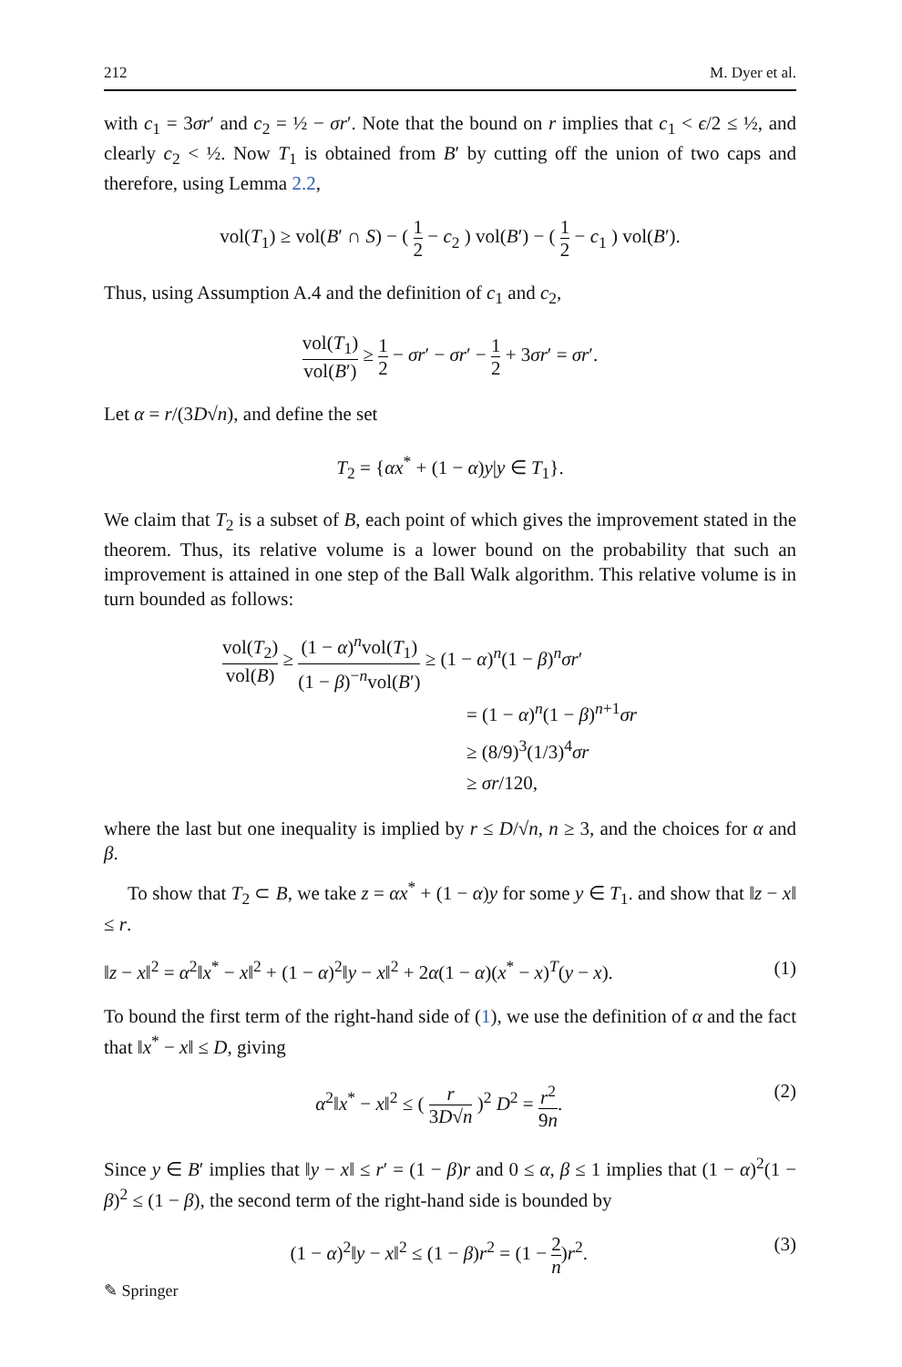212 M. Dyer et al.
with c<sub>1</sub> = 3σr′ and c<sub>2</sub> = ½ − σr′. Note that the bound on r implies that c<sub>1</sub> < ϵ/2 ≤ ½, and clearly c<sub>2</sub> < ½. Now T<sub>1</sub> is obtained from B′ by cutting off the union of two caps and therefore, using Lemma 2.2,
vol(T<sub>1</sub>) ≥ vol(B′ ∩ S) − ( 1 2 − c<sub>2</sub> ) vol(B′) − ( 1 2 − c<sub>1</sub> ) vol(B′).
Thus, using Assumption A.4 and the definition of c<sub>1</sub> and c<sub>2</sub>,
vol(T<sub>1</sub>) vol(B′) ≥ 1 2 − σr′ − σr′ − 1 2 + 3σr′ = σr′.
Let α = r/(3D√n), and define the set
T<sub>2</sub> = {αx<sup>*</sup> + (1 − α)y|y ∈ T<sub>1</sub>}.
We claim that T<sub>2</sub> is a subset of B, each point of which gives the improvement stated in the theorem. Thus, its relative volume is a lower bound on the probability that such an improvement is attained in one step of the Ball Walk algorithm. This relative volume is in turn bounded as follows:
vol(T<sub>2</sub>) vol(B) ≥ (1 − α)<sup>n</sup>vol(T<sub>1</sub>) (1 − β)<sup>−n</sup>vol(B′) ≥ (1 − α)<sup>n</sup>(1 − β)<sup>n</sup>σr′
= (1 − α)<sup>n</sup>(1 − β)<sup>n+1</sup>σr
≥ (8/9)<sup>3</sup>(1/3)<sup>4</sup>σr
≥ σr/120,
where the last but one inequality is implied by r ≤ D/√n, n ≥ 3, and the choices for α and β.
To show that T<sub>2</sub> ⊂ B, we take z = αx<sup>*</sup> + (1 − α)y for some y ∈ T<sub>1</sub>. and show that ‖z − x‖ ≤ r.
‖z − x‖<sup>2</sup> = α<sup>2</sup>‖x<sup>*</sup> − x‖<sup>2</sup> + (1 − α)<sup>2</sup>‖y − x‖<sup>2</sup> + 2α(1 − α)(x<sup>*</sup> − x)<sup>T</sup>(y − x). (1)
To bound the first term of the right-hand side of (1), we use the definition of α and the fact that ‖x<sup>*</sup> − x‖ ≤ D, giving
α<sup>2</sup>‖x<sup>*</sup> − x‖<sup>2</sup> ≤ ( r 3D√n )<sup>2</sup> D<sup>2</sup> = r<sup>2</sup> 9n. (2)
Since y ∈ B′ implies that ‖y − x‖ ≤ r′ = (1 − β)r and 0 ≤ α, β ≤ 1 implies that (1 − α)<sup>2</sup>(1 − β)<sup>2</sup> ≤ (1 − β), the second term of the right-hand side is bounded by
(1 − α)<sup>2</sup>‖y − x‖<sup>2</sup> ≤ (1 − β)r<sup>2</sup> = (1 − 2 n)r<sup>2</sup>. (3)
✎ Springer